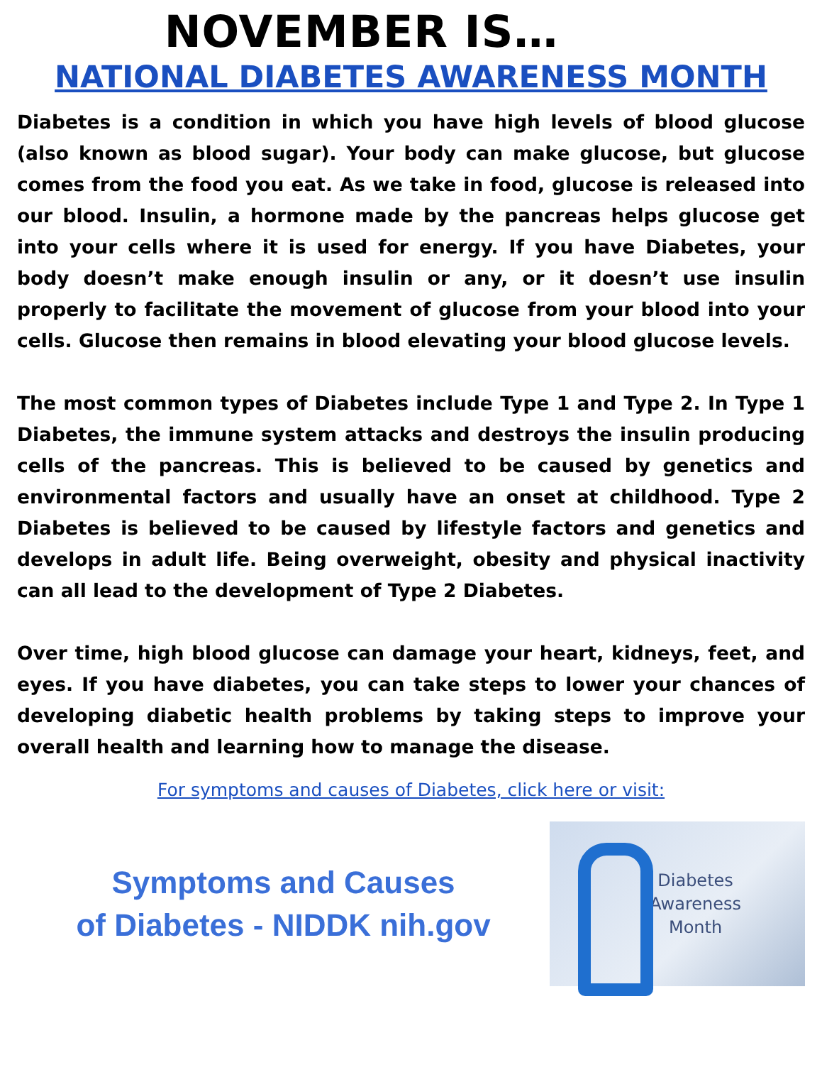NOVEMBER IS…
NATIONAL DIABETES AWARENESS MONTH
Diabetes is a condition in which you have high levels of blood glucose (also known as blood sugar). Your body can make glucose, but glucose comes from the food you eat. As we take in food, glucose is released into our blood. Insulin, a hormone made by the pancreas helps glucose get into your cells where it is used for energy. If you have Diabetes, your body doesn’t make enough insulin or any, or it doesn’t use insulin properly to facilitate the movement of glucose from your blood into your cells. Glucose then remains in blood elevating your blood glucose levels.
The most common types of Diabetes include Type 1 and Type 2. In Type 1 Diabetes, the immune system attacks and destroys the insulin producing cells of the pancreas. This is believed to be caused by genetics and environmental factors and usually have an onset at childhood. Type 2 Diabetes is believed to be caused by lifestyle factors and genetics and develops in adult life. Being overweight, obesity and physical inactivity can all lead to the development of Type 2 Diabetes.
Over time, high blood glucose can damage your heart, kidneys, feet, and eyes. If you have diabetes, you can take steps to lower your chances of developing diabetic health problems by taking steps to improve your overall health and learning how to manage the disease.
For symptoms and causes of Diabetes, click here or visit:
Symptoms and Causes
of Diabetes - NIDDK nih.gov
Diabetes
Awareness
Month